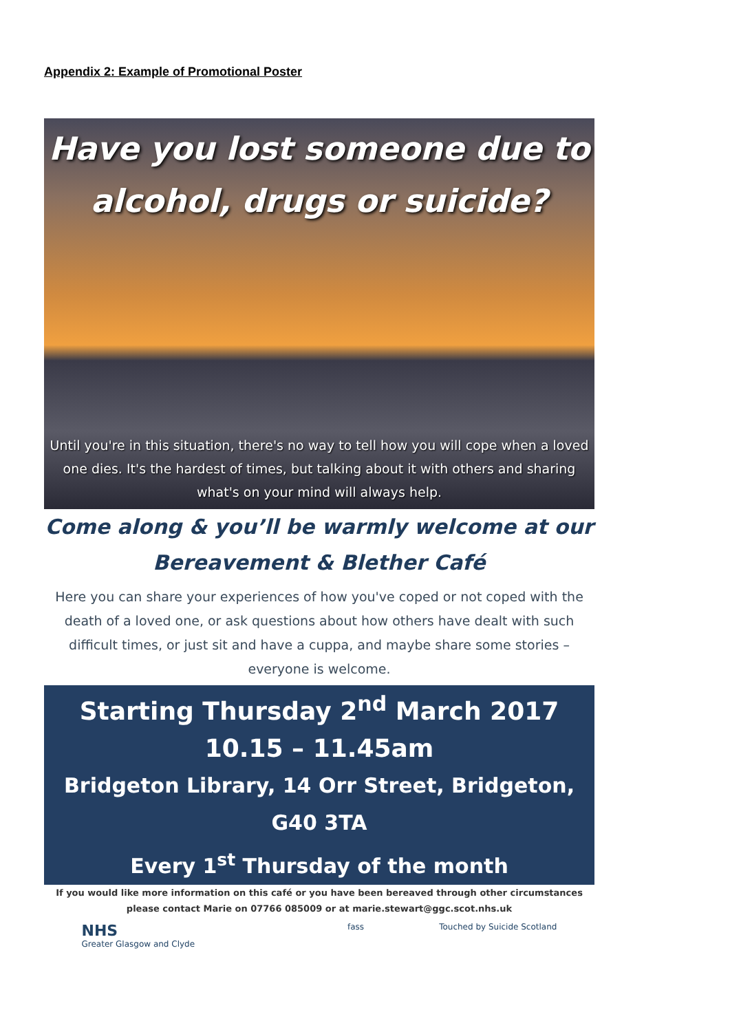Appendix 2: Example of Promotional Poster
Have you lost someone due to
alcohol, drugs or suicide?
Until you're in this situation, there's no way to tell how you will cope when a loved one dies. It's the hardest of times, but talking about it with others and sharing what's on your mind will always help.
Come along & you’ll be warmly welcome at our
Bereavement & Blether Café
Here you can share your experiences of how you've coped or not coped with the death of a loved one, or ask questions about how others have dealt with such difficult times, or just sit and have a cuppa, and maybe share some stories – everyone is welcome.
Starting Thursday 2<sup>nd</sup> March 2017
10.15 – 11.45am
Bridgeton Library, 14 Orr Street, Bridgeton, G40 3TA
Every 1<sup>st</sup> Thursday of the month
If you would like more information on this café or you have been bereaved through other circumstances
please contact Marie on 07766 085009 or at marie.stewart@ggc.scot.nhs.uk
NHS
Greater Glasgow and Clyde fass Touched by Suicide Scotland